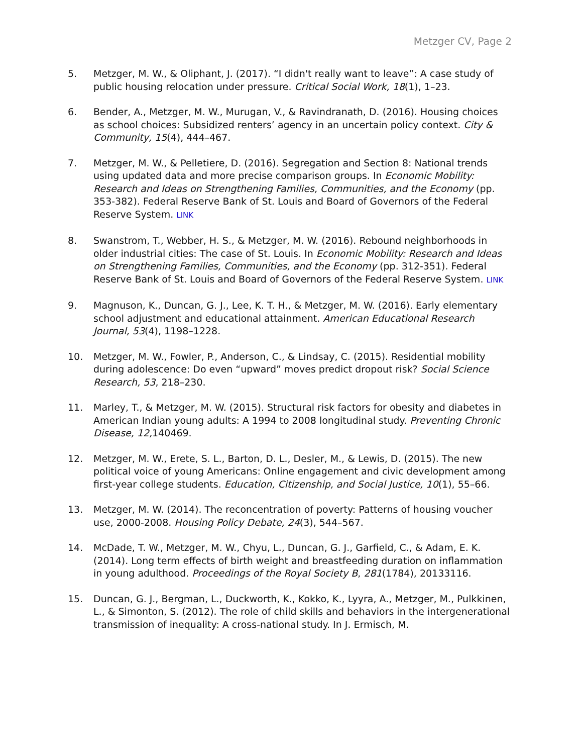Metzger CV, Page 2
5. Metzger, M. W., & Oliphant, J. (2017). “I didn't really want to leave”: A case study of public housing relocation under pressure. Critical Social Work, 18(1), 1–23.
6. Bender, A., Metzger, M. W., Murugan, V., & Ravindranath, D. (2016). Housing choices as school choices: Subsidized renters’ agency in an uncertain policy context. City & Community, 15(4), 444–467.
7. Metzger, M. W., & Pelletiere, D. (2016). Segregation and Section 8: National trends using updated data and more precise comparison groups. In Economic Mobility: Research and Ideas on Strengthening Families, Communities, and the Economy (pp. 353-382). Federal Reserve Bank of St. Louis and Board of Governors of the Federal Reserve System. LINK
8. Swanstrom, T., Webber, H. S., & Metzger, M. W. (2016). Rebound neighborhoods in older industrial cities: The case of St. Louis. In Economic Mobility: Research and Ideas on Strengthening Families, Communities, and the Economy (pp. 312-351). Federal Reserve Bank of St. Louis and Board of Governors of the Federal Reserve System. LINK
9. Magnuson, K., Duncan, G. J., Lee, K. T. H., & Metzger, M. W. (2016). Early elementary school adjustment and educational attainment. American Educational Research Journal, 53(4), 1198–1228.
10. Metzger, M. W., Fowler, P., Anderson, C., & Lindsay, C. (2015). Residential mobility during adolescence: Do even “upward” moves predict dropout risk? Social Science Research, 53, 218–230.
11. Marley, T., & Metzger, M. W. (2015). Structural risk factors for obesity and diabetes in American Indian young adults: A 1994 to 2008 longitudinal study. Preventing Chronic Disease, 12, 140469.
12. Metzger, M. W., Erete, S. L., Barton, D. L., Desler, M., & Lewis, D. (2015). The new political voice of young Americans: Online engagement and civic development among first-year college students. Education, Citizenship, and Social Justice, 10(1), 55–66.
13. Metzger, M. W. (2014). The reconcentration of poverty: Patterns of housing voucher use, 2000-2008. Housing Policy Debate, 24(3), 544–567.
14. McDade, T. W., Metzger, M. W., Chyu, L., Duncan, G. J., Garfield, C., & Adam, E. K. (2014). Long term effects of birth weight and breastfeeding duration on inflammation in young adulthood. Proceedings of the Royal Society B, 281(1784), 20133116.
15. Duncan, G. J., Bergman, L., Duckworth, K., Kokko, K., Lyyra, A., Metzger, M., Pulkkinen, L., & Simonton, S. (2012). The role of child skills and behaviors in the intergenerational transmission of inequality: A cross-national study. In J. Ermisch, M.